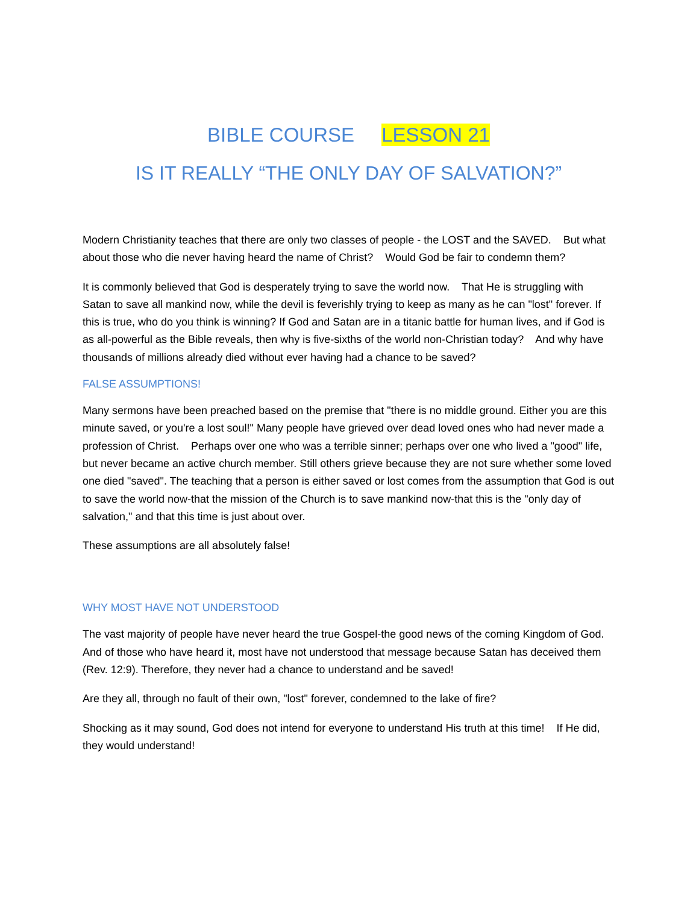BIBLE COURSE LESSON 21
IS IT REALLY “THE ONLY DAY OF SALVATION?”
Modern Christianity teaches that there are only two classes of people - the LOST and the SAVED. But what about those who die never having heard the name of Christ? Would God be fair to condemn them?
It is commonly believed that God is desperately trying to save the world now. That He is struggling with Satan to save all mankind now, while the devil is feverishly trying to keep as many as he can "lost" forever. If this is true, who do you think is winning? If God and Satan are in a titanic battle for human lives, and if God is as all-powerful as the Bible reveals, then why is five-sixths of the world non-Christian today? And why have thousands of millions already died without ever having had a chance to be saved?
FALSE ASSUMPTIONS!
Many sermons have been preached based on the premise that "there is no middle ground. Either you are this minute saved, or you're a lost soul!" Many people have grieved over dead loved ones who had never made a profession of Christ. Perhaps over one who was a terrible sinner; perhaps over one who lived a "good" life, but never became an active church member. Still others grieve because they are not sure whether some loved one died "saved". The teaching that a person is either saved or lost comes from the assumption that God is out to save the world now-that the mission of the Church is to save mankind now-that this is the "only day of salvation," and that this time is just about over.
These assumptions are all absolutely false!
WHY MOST HAVE NOT UNDERSTOOD
The vast majority of people have never heard the true Gospel-the good news of the coming Kingdom of God. And of those who have heard it, most have not understood that message because Satan has deceived them (Rev. 12:9). Therefore, they never had a chance to understand and be saved!
Are they all, through no fault of their own, "lost" forever, condemned to the lake of fire?
Shocking as it may sound, God does not intend for everyone to understand His truth at this time! If He did, they would understand!